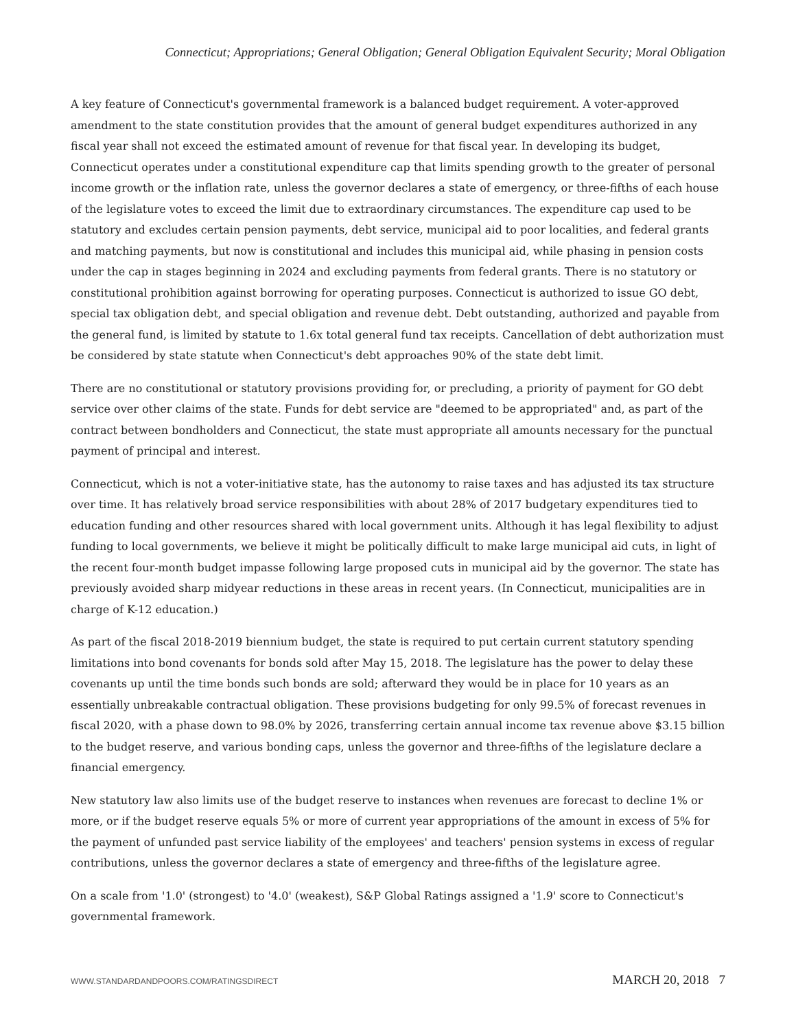Connecticut; Appropriations; General Obligation; General Obligation Equivalent Security; Moral Obligation
A key feature of Connecticut's governmental framework is a balanced budget requirement. A voter-approved amendment to the state constitution provides that the amount of general budget expenditures authorized in any fiscal year shall not exceed the estimated amount of revenue for that fiscal year. In developing its budget, Connecticut operates under a constitutional expenditure cap that limits spending growth to the greater of personal income growth or the inflation rate, unless the governor declares a state of emergency, or three-fifths of each house of the legislature votes to exceed the limit due to extraordinary circumstances. The expenditure cap used to be statutory and excludes certain pension payments, debt service, municipal aid to poor localities, and federal grants and matching payments, but now is constitutional and includes this municipal aid, while phasing in pension costs under the cap in stages beginning in 2024 and excluding payments from federal grants. There is no statutory or constitutional prohibition against borrowing for operating purposes. Connecticut is authorized to issue GO debt, special tax obligation debt, and special obligation and revenue debt. Debt outstanding, authorized and payable from the general fund, is limited by statute to 1.6x total general fund tax receipts. Cancellation of debt authorization must be considered by state statute when Connecticut's debt approaches 90% of the state debt limit.
There are no constitutional or statutory provisions providing for, or precluding, a priority of payment for GO debt service over other claims of the state. Funds for debt service are "deemed to be appropriated" and, as part of the contract between bondholders and Connecticut, the state must appropriate all amounts necessary for the punctual payment of principal and interest.
Connecticut, which is not a voter-initiative state, has the autonomy to raise taxes and has adjusted its tax structure over time. It has relatively broad service responsibilities with about 28% of 2017 budgetary expenditures tied to education funding and other resources shared with local government units. Although it has legal flexibility to adjust funding to local governments, we believe it might be politically difficult to make large municipal aid cuts, in light of the recent four-month budget impasse following large proposed cuts in municipal aid by the governor. The state has previously avoided sharp midyear reductions in these areas in recent years. (In Connecticut, municipalities are in charge of K-12 education.)
As part of the fiscal 2018-2019 biennium budget, the state is required to put certain current statutory spending limitations into bond covenants for bonds sold after May 15, 2018. The legislature has the power to delay these covenants up until the time bonds such bonds are sold; afterward they would be in place for 10 years as an essentially unbreakable contractual obligation. These provisions budgeting for only 99.5% of forecast revenues in fiscal 2020, with a phase down to 98.0% by 2026, transferring certain annual income tax revenue above $3.15 billion to the budget reserve, and various bonding caps, unless the governor and three-fifths of the legislature declare a financial emergency.
New statutory law also limits use of the budget reserve to instances when revenues are forecast to decline 1% or more, or if the budget reserve equals 5% or more of current year appropriations of the amount in excess of 5% for the payment of unfunded past service liability of the employees' and teachers' pension systems in excess of regular contributions, unless the governor declares a state of emergency and three-fifths of the legislature agree.
On a scale from '1.0' (strongest) to '4.0' (weakest), S&P Global Ratings assigned a '1.9' score to Connecticut's governmental framework.
WWW.STANDARDANDPOORS.COM/RATINGSDIRECT MARCH 20, 2018 7